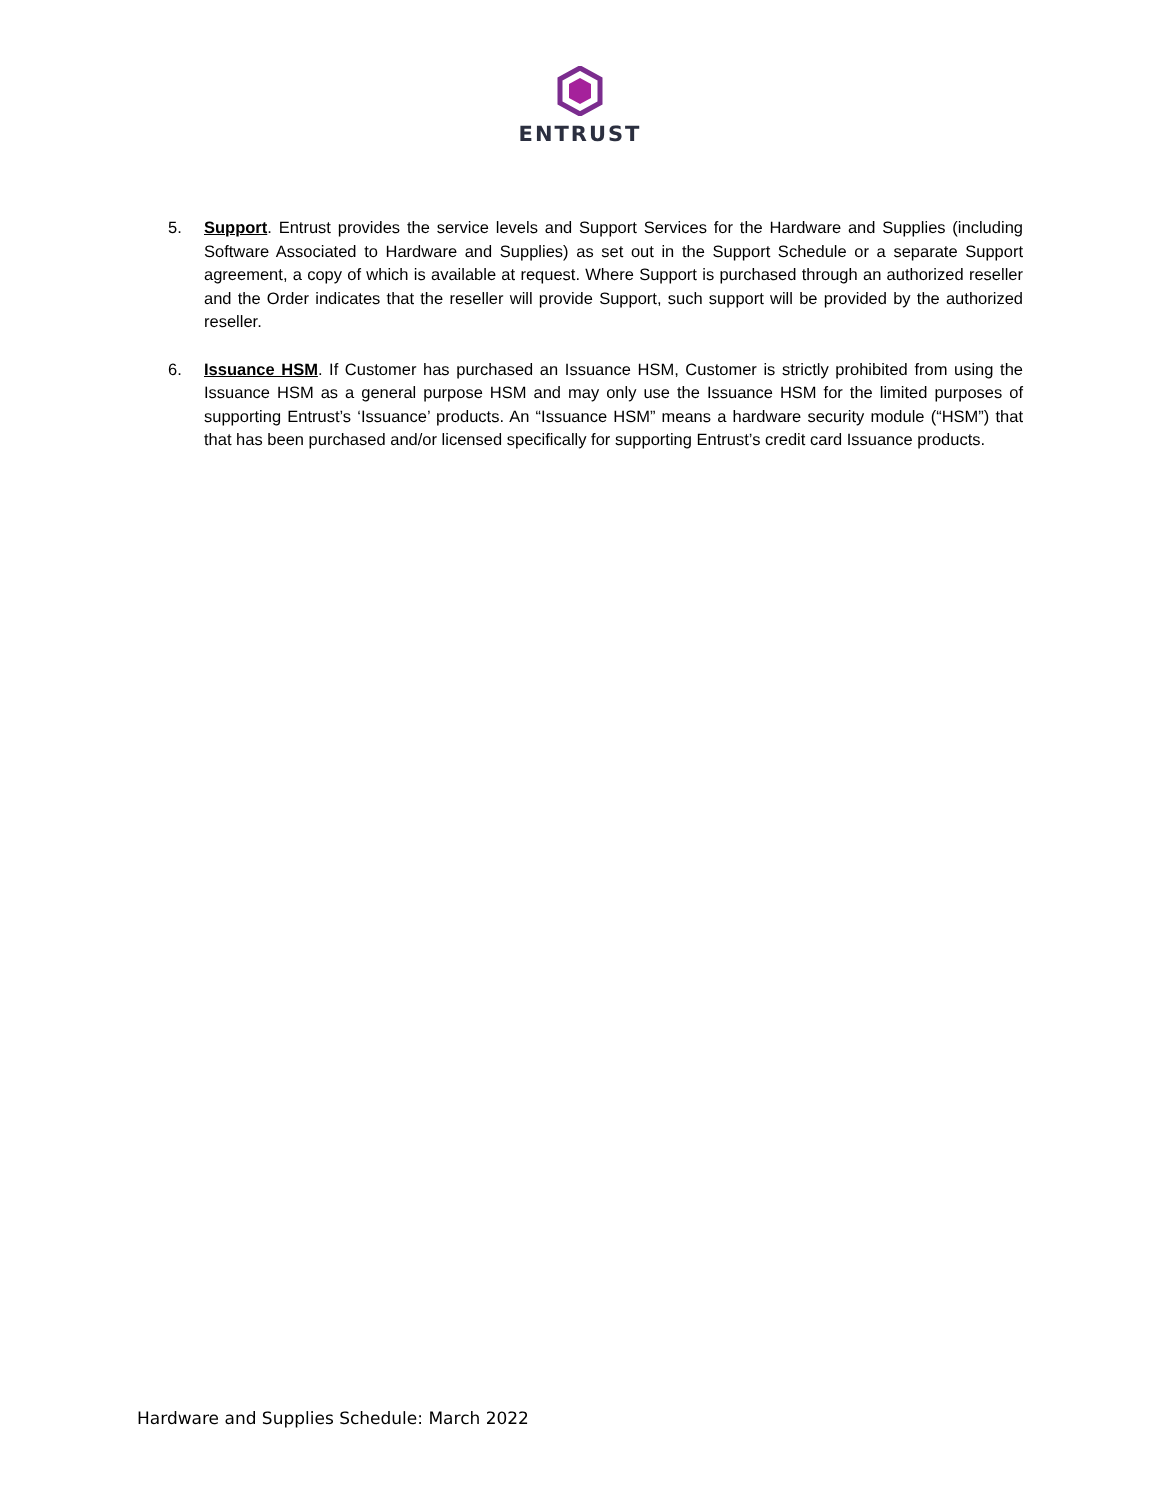ENTRUST
5. Support. Entrust provides the service levels and Support Services for the Hardware and Supplies (including Software Associated to Hardware and Supplies) as set out in the Support Schedule or a separate Support agreement, a copy of which is available at request. Where Support is purchased through an authorized reseller and the Order indicates that the reseller will provide Support, such support will be provided by the authorized reseller.
6. Issuance HSM. If Customer has purchased an Issuance HSM, Customer is strictly prohibited from using the Issuance HSM as a general purpose HSM and may only use the Issuance HSM for the limited purposes of supporting Entrust’s ‘Issuance’ products. An “Issuance HSM” means a hardware security module (“HSM”) that that has been purchased and/or licensed specifically for supporting Entrust’s credit card Issuance products.
Hardware and Supplies Schedule: March 2022